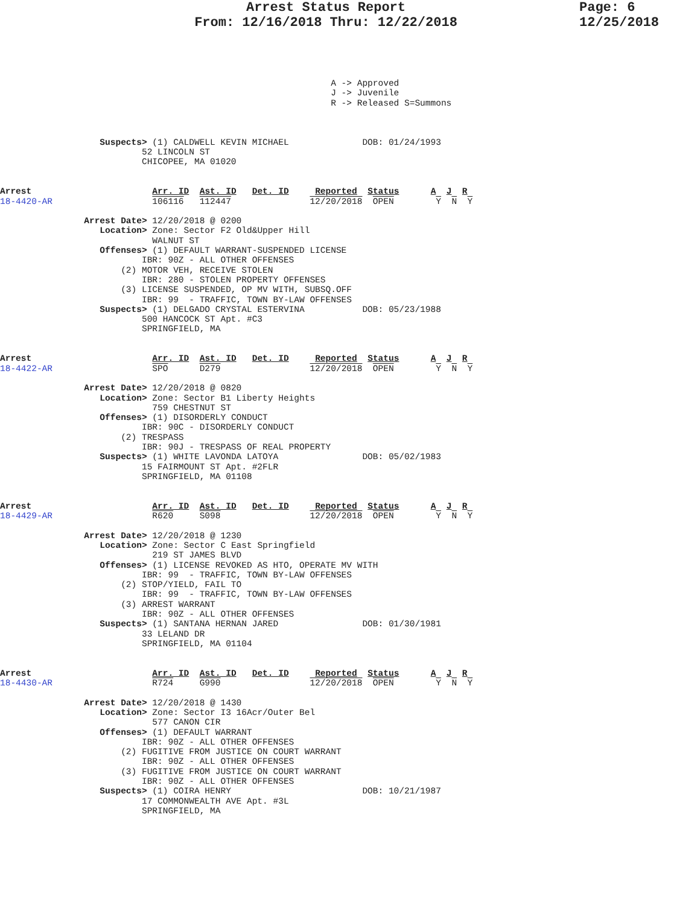Arrest Status Report
From: 12/16/2018 Thru: 12/22/2018
Page: 6
12/25/2018
                                                               A -> Approved
                                                               J -> Juvenile
                                                               R -> Released S=Summons



                   Suspects> (1) CALDWELL KEVIN MICHAEL              DOB: 01/24/1993
                           52 LINCOLN ST
                           CHICOPEE, MA 01020


Arrest                       Arr. ID  Ast. ID   Det. ID     Reported  Status      A  J  R
18-4420-AR                   106116   112447               12/20/2018  OPEN        Y  N  Y

                Arrest Date> 12/20/2018 @ 0200
                   Location> Zone: Sector F2 Old&Upper Hill
                             WALNUT ST
                   Offenses> (1) DEFAULT WARRANT-SUSPENDED LICENSE
                           IBR: 90Z - ALL OTHER OFFENSES
                       (2) MOTOR VEH, RECEIVE STOLEN
                           IBR: 280 - STOLEN PROPERTY OFFENSES
                       (3) LICENSE SUSPENDED, OP MV WITH, SUBSQ.OFF
                           IBR: 99  - TRAFFIC, TOWN BY-LAW OFFENSES
                   Suspects> (1) DELGADO CRYSTAL ESTERVINA           DOB: 05/23/1988
                           500 HANCOCK ST Apt. #C3
                           SPRINGFIELD, MA


Arrest                       Arr. ID  Ast. ID   Det. ID     Reported  Status      A  J  R
18-4422-AR                   SPO      D279                 12/20/2018  OPEN        Y  N  Y

                Arrest Date> 12/20/2018 @ 0820
                   Location> Zone: Sector B1 Liberty Heights
                             759 CHESTNUT ST
                   Offenses> (1) DISORDERLY CONDUCT
                           IBR: 90C - DISORDERLY CONDUCT
                       (2) TRESPASS
                           IBR: 90J - TRESPASS OF REAL PROPERTY
                   Suspects> (1) WHITE LAVONDA LATOYA                DOB: 05/02/1983
                           15 FAIRMOUNT ST Apt. #2FLR
                           SPRINGFIELD, MA 01108


Arrest                       Arr. ID  Ast. ID   Det. ID     Reported  Status      A  J  R
18-4429-AR                   R620     S098                 12/20/2018  OPEN        Y  N  Y

                Arrest Date> 12/20/2018 @ 1230
                   Location> Zone: Sector C East Springfield
                             219 ST JAMES BLVD
                   Offenses> (1) LICENSE REVOKED AS HTO, OPERATE MV WITH
                           IBR: 99  - TRAFFIC, TOWN BY-LAW OFFENSES
                       (2) STOP/YIELD, FAIL TO
                           IBR: 99  - TRAFFIC, TOWN BY-LAW OFFENSES
                       (3) ARREST WARRANT
                           IBR: 90Z - ALL OTHER OFFENSES
                   Suspects> (1) SANTANA HERNAN JARED                DOB: 01/30/1981
                           33 LELAND DR
                           SPRINGFIELD, MA 01104


Arrest                       Arr. ID  Ast. ID   Det. ID     Reported  Status      A  J  R
18-4430-AR                   R724     G990                 12/20/2018  OPEN        Y  N  Y

                Arrest Date> 12/20/2018 @ 1430
                   Location> Zone: Sector I3 16Acr/Outer Bel
                             577 CANON CIR
                   Offenses> (1) DEFAULT WARRANT
                           IBR: 90Z - ALL OTHER OFFENSES
                       (2) FUGITIVE FROM JUSTICE ON COURT WARRANT
                           IBR: 90Z - ALL OTHER OFFENSES
                       (3) FUGITIVE FROM JUSTICE ON COURT WARRANT
                           IBR: 90Z - ALL OTHER OFFENSES
                   Suspects> (1) COIRA HENRY                         DOB: 10/21/1987
                           17 COMMONWEALTH AVE Apt. #3L
                           SPRINGFIELD, MA